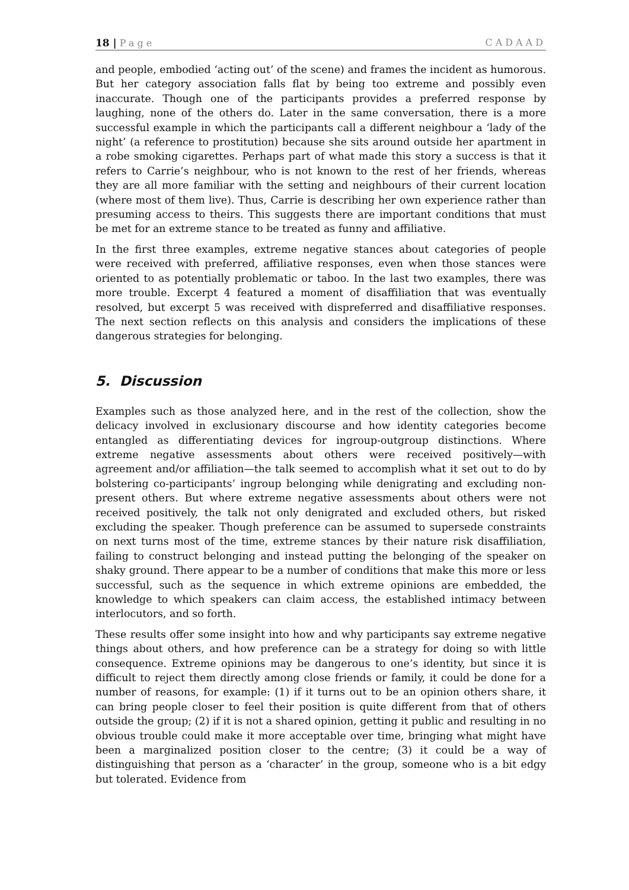18 | Page CADAAD
and people, embodied ‘acting out’ of the scene) and frames the incident as humorous. But her category association falls flat by being too extreme and possibly even inaccurate. Though one of the participants provides a preferred response by laughing, none of the others do. Later in the same conversation, there is a more successful example in which the participants call a different neighbour a ‘lady of the night’ (a reference to prostitution) because she sits around outside her apartment in a robe smoking cigarettes. Perhaps part of what made this story a success is that it refers to Carrie’s neighbour, who is not known to the rest of her friends, whereas they are all more familiar with the setting and neighbours of their current location (where most of them live). Thus, Carrie is describing her own experience rather than presuming access to theirs. This suggests there are important conditions that must be met for an extreme stance to be treated as funny and affiliative.
In the first three examples, extreme negative stances about categories of people were received with preferred, affiliative responses, even when those stances were oriented to as potentially problematic or taboo. In the last two examples, there was more trouble. Excerpt 4 featured a moment of disaffiliation that was eventually resolved, but excerpt 5 was received with dispreferred and disaffiliative responses. The next section reflects on this analysis and considers the implications of these dangerous strategies for belonging.
5. Discussion
Examples such as those analyzed here, and in the rest of the collection, show the delicacy involved in exclusionary discourse and how identity categories become entangled as differentiating devices for ingroup-outgroup distinctions. Where extreme negative assessments about others were received positively—with agreement and/or affiliation—the talk seemed to accomplish what it set out to do by bolstering co-participants’ ingroup belonging while denigrating and excluding non-present others. But where extreme negative assessments about others were not received positively, the talk not only denigrated and excluded others, but risked excluding the speaker. Though preference can be assumed to supersede constraints on next turns most of the time, extreme stances by their nature risk disaffiliation, failing to construct belonging and instead putting the belonging of the speaker on shaky ground. There appear to be a number of conditions that make this more or less successful, such as the sequence in which extreme opinions are embedded, the knowledge to which speakers can claim access, the established intimacy between interlocutors, and so forth.
These results offer some insight into how and why participants say extreme negative things about others, and how preference can be a strategy for doing so with little consequence. Extreme opinions may be dangerous to one’s identity, but since it is difficult to reject them directly among close friends or family, it could be done for a number of reasons, for example: (1) if it turns out to be an opinion others share, it can bring people closer to feel their position is quite different from that of others outside the group; (2) if it is not a shared opinion, getting it public and resulting in no obvious trouble could make it more acceptable over time, bringing what might have been a marginalized position closer to the centre; (3) it could be a way of distinguishing that person as a ‘character’ in the group, someone who is a bit edgy but tolerated. Evidence from